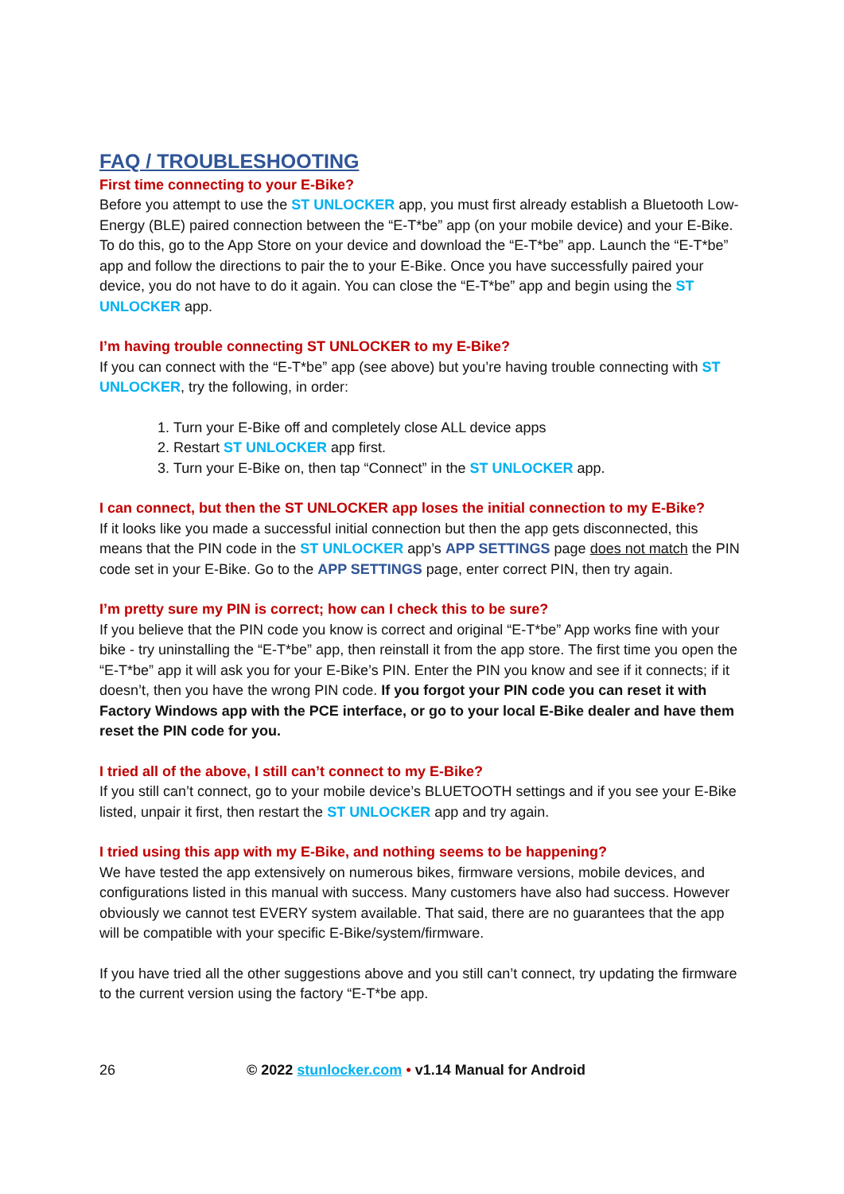FAQ / TROUBLESHOOTING
First time connecting to your E-Bike?
Before you attempt to use the ST UNLOCKER app, you must first already establish a Bluetooth Low-Energy (BLE) paired connection between the “E-T*be” app (on your mobile device) and your E-Bike. To do this, go to the App Store on your device and download the “E-T*be” app. Launch the “E-T*be” app and follow the directions to pair the to your E-Bike. Once you have successfully paired your device, you do not have to do it again. You can close the “E-T*be” app and begin using the ST UNLOCKER app.
I’m having trouble connecting ST UNLOCKER to my E-Bike?
If you can connect with the “E-T*be” app (see above) but you’re having trouble connecting with ST UNLOCKER, try the following, in order:
1. Turn your E-Bike off and completely close ALL device apps
2. Restart ST UNLOCKER app first.
3. Turn your E-Bike on, then tap “Connect” in the ST UNLOCKER app.
I can connect, but then the ST UNLOCKER app loses the initial connection to my E-Bike?
If it looks like you made a successful initial connection but then the app gets disconnected, this means that the PIN code in the ST UNLOCKER app’s APP SETTINGS page does not match the PIN code set in your E-Bike. Go to the APP SETTINGS page, enter correct PIN, then try again.
I’m pretty sure my PIN is correct; how can I check this to be sure?
If you believe that the PIN code you know is correct and original “E-T*be” App works fine with your bike - try uninstalling the “E-T*be” app, then reinstall it from the app store. The first time you open the “E-T*be” app it will ask you for your E-Bike’s PIN. Enter the PIN you know and see if it connects; if it doesn’t, then you have the wrong PIN code. If you forgot your PIN code you can reset it with Factory Windows app with the PCE interface, or go to your local E-Bike dealer and have them reset the PIN code for you.
I tried all of the above, I still can’t connect to my E-Bike?
If you still can’t connect, go to your mobile device’s BLUETOOTH settings and if you see your E-Bike listed, unpair it first, then restart the ST UNLOCKER app and try again.
I tried using this app with my E-Bike, and nothing seems to be happening?
We have tested the app extensively on numerous bikes, firmware versions, mobile devices, and configurations listed in this manual with success. Many customers have also had success. However obviously we cannot test EVERY system available. That said, there are no guarantees that the app will be compatible with your specific E-Bike/system/firmware.
If you have tried all the other suggestions above and you still can’t connect, try updating the firmware to the current version using the factory “E-T*be app.
26 © 2022 stunlocker.com • v1.14 Manual for Android